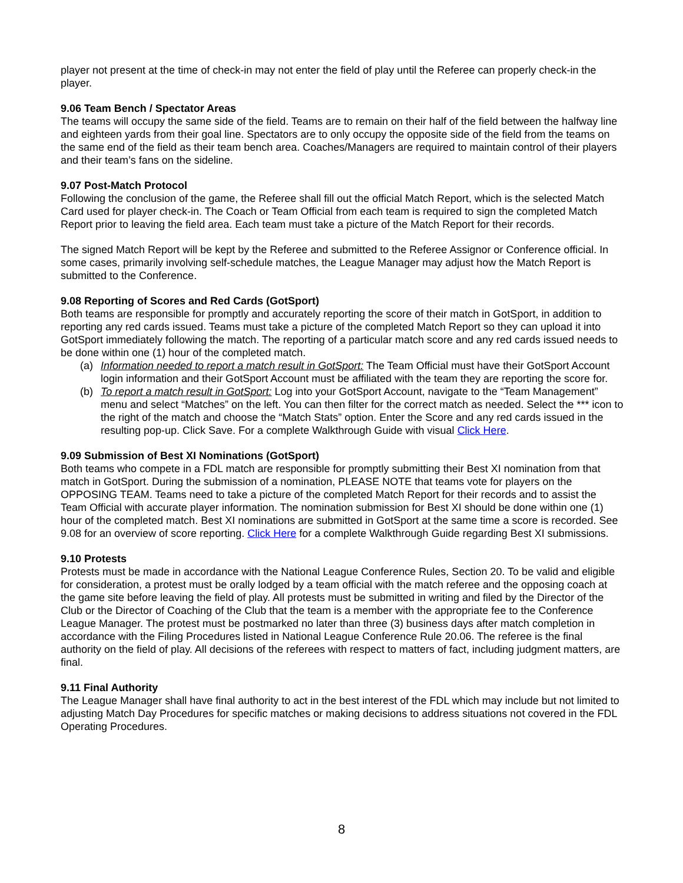player not present at the time of check-in may not enter the field of play until the Referee can properly check-in the player.
9.06 Team Bench / Spectator Areas
The teams will occupy the same side of the field. Teams are to remain on their half of the field between the halfway line and eighteen yards from their goal line. Spectators are to only occupy the opposite side of the field from the teams on the same end of the field as their team bench area. Coaches/Managers are required to maintain control of their players and their team’s fans on the sideline.
9.07 Post-Match Protocol
Following the conclusion of the game, the Referee shall fill out the official Match Report, which is the selected Match Card used for player check-in. The Coach or Team Official from each team is required to sign the completed Match Report prior to leaving the field area. Each team must take a picture of the Match Report for their records.
The signed Match Report will be kept by the Referee and submitted to the Referee Assignor or Conference official. In some cases, primarily involving self-schedule matches, the League Manager may adjust how the Match Report is submitted to the Conference.
9.08 Reporting of Scores and Red Cards (GotSport)
Both teams are responsible for promptly and accurately reporting the score of their match in GotSport, in addition to reporting any red cards issued. Teams must take a picture of the completed Match Report so they can upload it into GotSport immediately following the match. The reporting of a particular match score and any red cards issued needs to be done within one (1) hour of the completed match.
(a) Information needed to report a match result in GotSport: The Team Official must have their GotSport Account login information and their GotSport Account must be affiliated with the team they are reporting the score for.
(b) To report a match result in GotSport: Log into your GotSport Account, navigate to the “Team Management” menu and select “Matches” on the left. You can then filter for the correct match as needed. Select the *** icon to the right of the match and choose the “Match Stats” option. Enter the Score and any red cards issued in the resulting pop-up. Click Save. For a complete Walkthrough Guide with visual Click Here.
9.09 Submission of Best XI Nominations (GotSport)
Both teams who compete in a FDL match are responsible for promptly submitting their Best XI nomination from that match in GotSport. During the submission of a nomination, PLEASE NOTE that teams vote for players on the OPPOSING TEAM. Teams need to take a picture of the completed Match Report for their records and to assist the Team Official with accurate player information. The nomination submission for Best XI should be done within one (1) hour of the completed match. Best XI nominations are submitted in GotSport at the same time a score is recorded. See 9.08 for an overview of score reporting. Click Here for a complete Walkthrough Guide regarding Best XI submissions.
9.10 Protests
Protests must be made in accordance with the National League Conference Rules, Section 20. To be valid and eligible for consideration, a protest must be orally lodged by a team official with the match referee and the opposing coach at the game site before leaving the field of play. All protests must be submitted in writing and filed by the Director of the Club or the Director of Coaching of the Club that the team is a member with the appropriate fee to the Conference League Manager. The protest must be postmarked no later than three (3) business days after match completion in accordance with the Filing Procedures listed in National League Conference Rule 20.06. The referee is the final authority on the field of play. All decisions of the referees with respect to matters of fact, including judgment matters, are final.
9.11 Final Authority
The League Manager shall have final authority to act in the best interest of the FDL which may include but not limited to adjusting Match Day Procedures for specific matches or making decisions to address situations not covered in the FDL Operating Procedures.
8